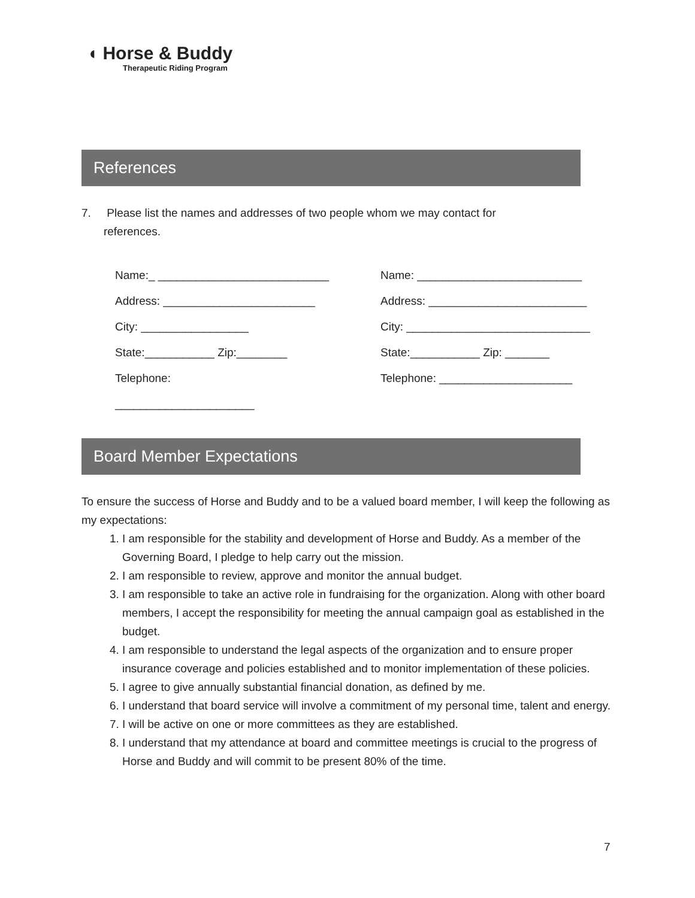◖ Horse & Buddy
Therapeutic Riding Program
References
7. Please list the names and addresses of two people whom we may contact for
references.
Name:_ ___________________________
Address: ________________________
City: _________________
State:___________ Zip:________
Telephone:
______________________
Name: __________________________
Address: _________________________
City: _____________________________
State:___________ Zip: _______
Telephone: _____________________
Board Member Expectations
To ensure the success of Horse and Buddy and to be a valued board member, I will keep the following as my expectations:
1. I am responsible for the stability and development of Horse and Buddy. As a member of the Governing Board, I pledge to help carry out the mission.
2. I am responsible to review, approve and monitor the annual budget.
3. I am responsible to take an active role in fundraising for the organization. Along with other board members, I accept the responsibility for meeting the annual campaign goal as established in the budget.
4. I am responsible to understand the legal aspects of the organization and to ensure proper insurance coverage and policies established and to monitor implementation of these policies.
5. I agree to give annually substantial financial donation, as defined by me.
6. I understand that board service will involve a commitment of my personal time, talent and energy.
7. I will be active on one or more committees as they are established.
8. I understand that my attendance at board and committee meetings is crucial to the progress of Horse and Buddy and will commit to be present 80% of the time.
7